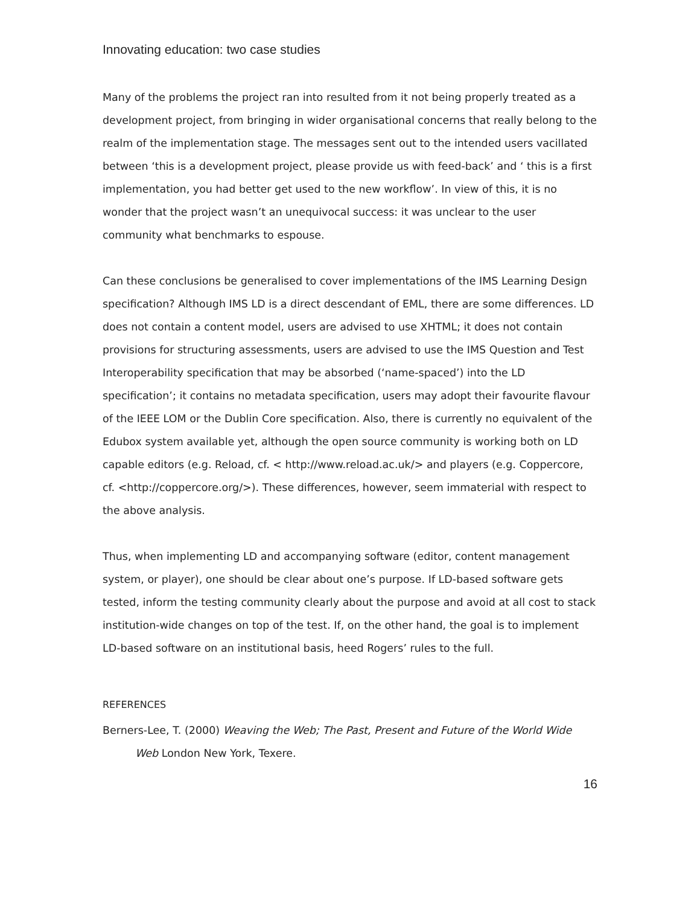Innovating education: two case studies
Many of the problems the project ran into resulted from it not being properly treated as a development project, from bringing in wider organisational concerns that really belong to the realm of the implementation stage. The messages sent out to the intended users vacillated between ‘this is a development project, please provide us with feed-back’ and ‘ this is a first implementation, you had better get used to the new workflow’. In view of this, it is no wonder that the project wasn’t an unequivocal success: it was unclear to the user community what benchmarks to espouse.
Can these conclusions be generalised to cover implementations of the IMS Learning Design specification? Although IMS LD is a direct descendant of EML, there are some differences. LD does not contain a content model, users are advised to use XHTML; it does not contain provisions for structuring assessments, users are advised to use the IMS Question and Test Interoperability specification that may be absorbed (‘name-spaced’) into the LD specification’; it contains no metadata specification, users may adopt their favourite flavour of the IEEE LOM or the Dublin Core specification. Also, there is currently no equivalent of the Edubox system available yet, although the open source community is working both on LD capable editors (e.g. Reload, cf. < http://www.reload.ac.uk/> and players (e.g. Coppercore, cf. <http://coppercore.org/>). These differences, however, seem immaterial with respect to the above analysis.
Thus, when implementing LD and accompanying software (editor, content management system, or player), one should be clear about one’s purpose. If LD-based software gets tested, inform the testing community clearly about the purpose and avoid at all cost to stack institution-wide changes on top of the test. If, on the other hand, the goal is to implement LD-based software on an institutional basis, heed Rogers’ rules to the full.
REFERENCES
Berners-Lee, T. (2000) Weaving the Web; The Past, Present and Future of the World Wide Web London New York, Texere.
16